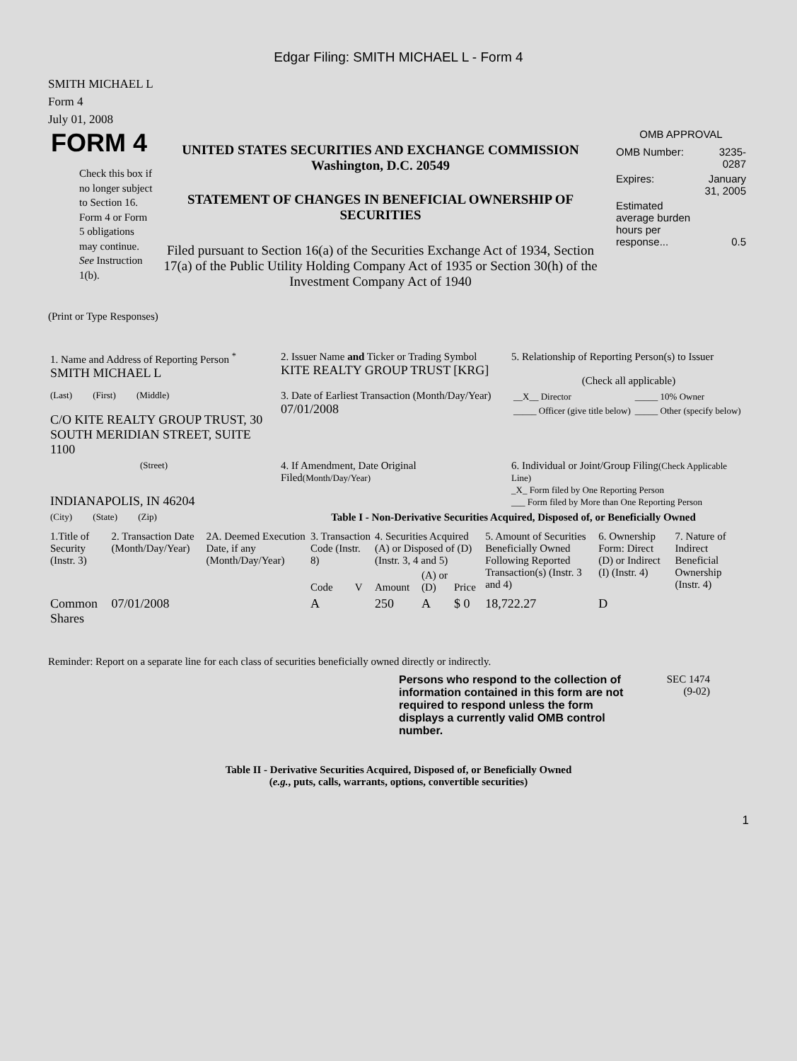Edgar Filing: SMITH MICHAEL L - Form 4
SMITH MICHAEL L
Form 4
July 01, 2008
FORM 4
Check this box if no longer subject to Section 16. Form 4 or Form 5 obligations may continue. See Instruction 1(b).
UNITED STATES SECURITIES AND EXCHANGE COMMISSION
Washington, D.C. 20549
STATEMENT OF CHANGES IN BENEFICIAL OWNERSHIP OF SECURITIES
Filed pursuant to Section 16(a) of the Securities Exchange Act of 1934, Section 17(a) of the Public Utility Holding Company Act of 1935 or Section 30(h) of the Investment Company Act of 1940
OMB APPROVAL
| OMB Number: | 3235-0287 |
| Expires: | January 31, 2005 |
| Estimated average burden hours per response... | 0.5 |
(Print or Type Responses)
| 1. Name and Address of Reporting Person <sup>*</sup> SMITH MICHAEL L | 2. Issuer Name and Ticker or Trading Symbol KITE REALTY GROUP TRUST [KRG] | 5. Relationship of Reporting Person(s) to Issuer (Check all applicable) |
| (Last) (First) (Middle) C/O KITE REALTY GROUP TRUST, 30 SOUTH MERIDIAN STREET, SUITE 1100 | 3. Date of Earliest Transaction (Month/Day/Year) 07/01/2008 | / __X__ Director / _____ 10% Owner / / _____ Officer (give title below) / _____ Other (specify below) / |
| (Street) INDIANAPOLIS, IN 46204 | 4. If Amendment, Date Original Filed (Month/Day/Year) | 6. Individual or Joint/Group Filing (Check Applicable Line) _X_ Form filed by One Reporting Person ___ Form filed by More than One Reporting Person |
| (City) (State) (Zip) | Table I - Non-Derivative Securities Acquired, Disposed of, or Beneficially Owned | |
| 1.Title of Security (Instr. 3) | 2. Transaction Date (Month/Day/Year) | 2A. Deemed Execution Date, if any (Month/Day/Year) | 3. Transaction Code (Instr. 8) | | 4. Securities Acquired (A) or Disposed of (D) (Instr. 3, 4 and 5) | | | 5. Amount of Securities Beneficially Owned Following Reported Transaction(s) (Instr. 3 and 4) | 6. Ownership Form: Direct (D) or Indirect (I) (Instr. 4) | 7. Nature of Indirect Beneficial Ownership (Instr. 4) |
| --- | --- | --- | --- | --- | --- | --- | --- | --- | --- | --- |
| | | | Code | V | Amount | (A) or (D) | Price | | | |
| Common Shares | 07/01/2008 | | A | | 250 | A | $ 0 | 18,722.27 | D | |
Reminder: Report on a separate line for each class of securities beneficially owned directly or indirectly.
Persons who respond to the collection of information contained in this form are not required to respond unless the form displays a currently valid OMB control number.
SEC 1474
(9-02)
Table II - Derivative Securities Acquired, Disposed of, or Beneficially Owned
(e.g., puts, calls, warrants, options, convertible securities)
1